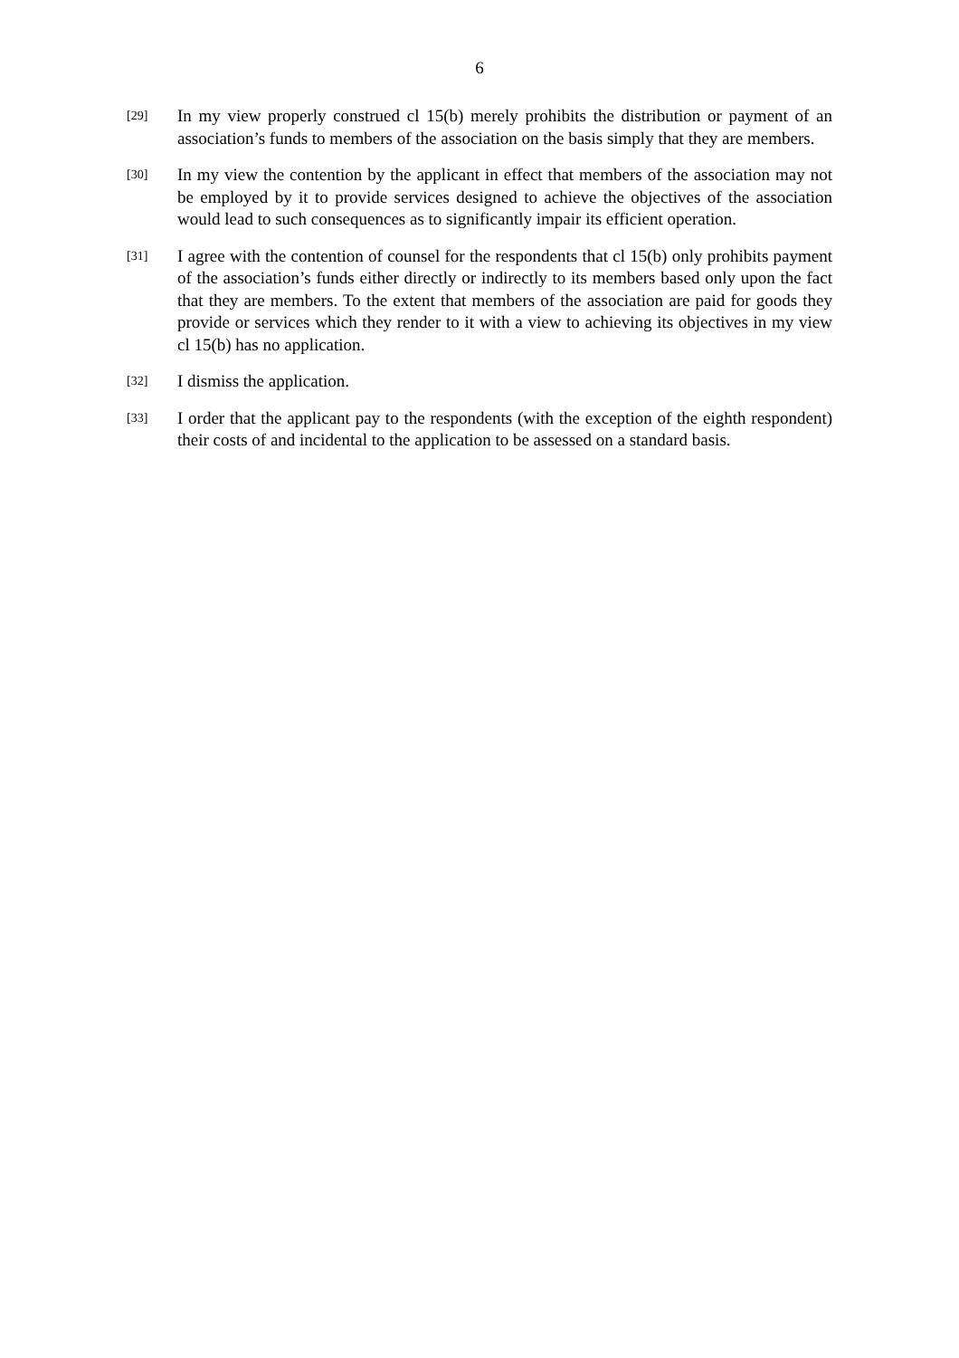6
[29]
In my view properly construed cl 15(b) merely prohibits the distribution or payment of an association’s funds to members of the association on the basis simply that they are members.
[30]
In my view the contention by the applicant in effect that members of the association may not be employed by it to provide services designed to achieve the objectives of the association would lead to such consequences as to significantly impair its efficient operation.
[31]
I agree with the contention of counsel for the respondents that cl 15(b) only prohibits payment of the association’s funds either directly or indirectly to its members based only upon the fact that they are members. To the extent that members of the association are paid for goods they provide or services which they render to it with a view to achieving its objectives in my view cl 15(b) has no application.
[32]
I dismiss the application.
[33]
I order that the applicant pay to the respondents (with the exception of the eighth respondent) their costs of and incidental to the application to be assessed on a standard basis.